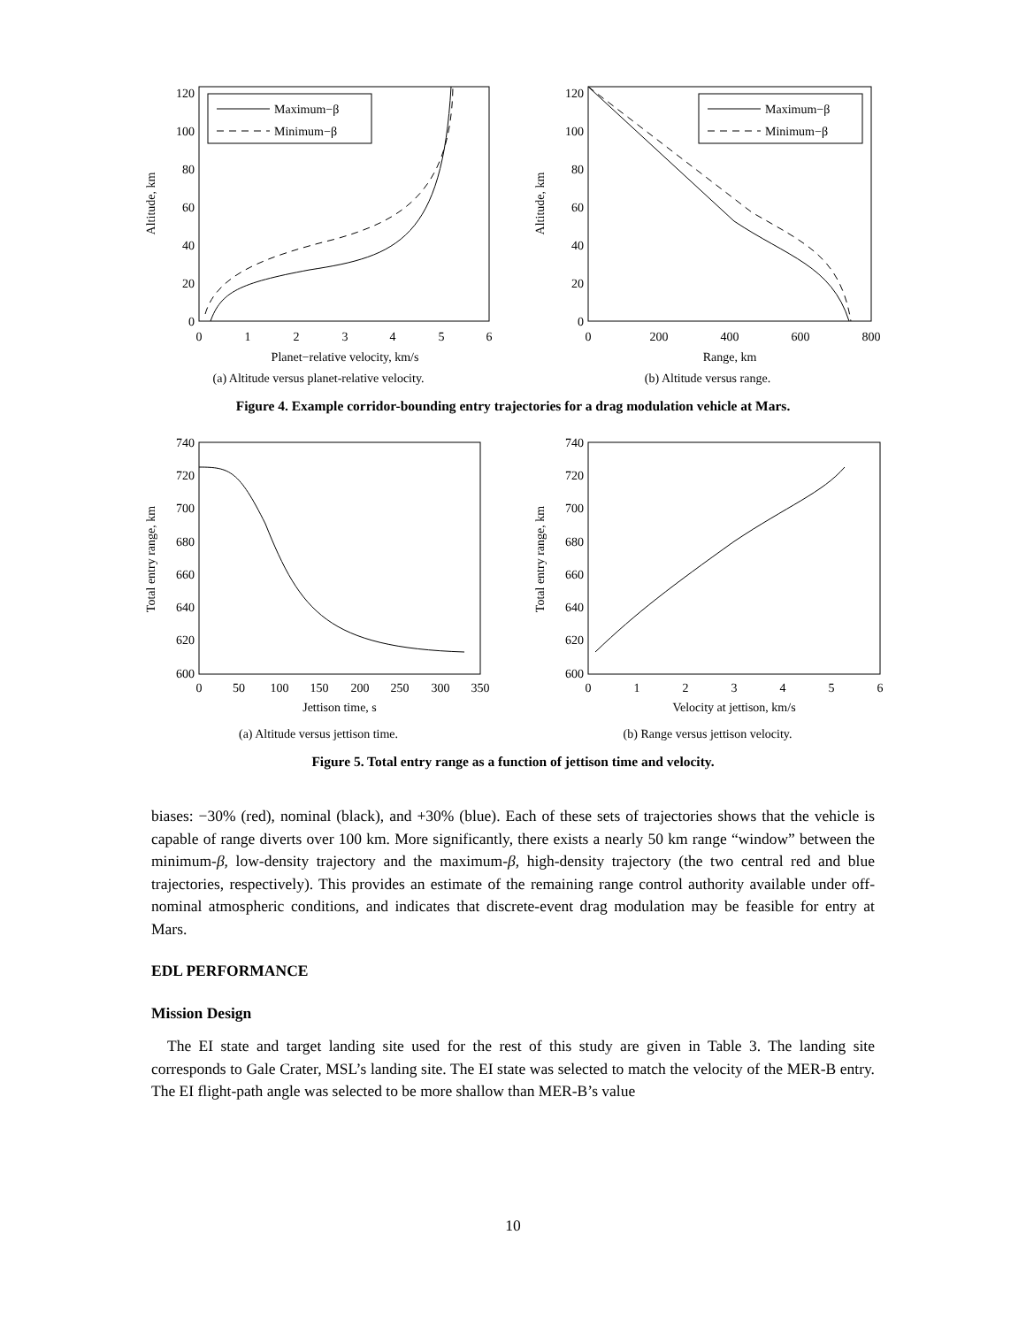120
100
80
60
40
20
0
0
1
2
3
4
5
6
Planet−relative velocity, km/s
Altitude, km
Maximum−β
Minimum−β
(a) Altitude versus planet-relative velocity.
120
100
80
60
40
20
0
0
200
400
600
800
Range, km
Altitude, km
Maximum−β
Minimum−β
(b) Altitude versus range.
Figure 4. Example corridor-bounding entry trajectories for a drag modulation vehicle at Mars.
740
720
700
680
660
640
620
600
0
50
100
150
200
250
300
350
Jettison time, s
Total entry range, km
(a) Altitude versus jettison time.
740
720
700
680
660
640
620
600
0
1
2
3
4
5
6
Velocity at jettison, km/s
Total entry range, km
(b) Range versus jettison velocity.
Figure 5. Total entry range as a function of jettison time and velocity.
biases: −30% (red), nominal (black), and +30% (blue). Each of these sets of trajectories shows that the vehicle is capable of range diverts over 100 km. More significantly, there exists a nearly 50 km range “window” between the minimum-β, low-density trajectory and the maximum-β, high-density trajectory (the two central red and blue trajectories, respectively). This provides an estimate of the remaining range control authority available under off-nominal atmospheric conditions, and indicates that discrete-event drag modulation may be feasible for entry at Mars.
EDL PERFORMANCE
Mission Design
The EI state and target landing site used for the rest of this study are given in Table 3. The landing site corresponds to Gale Crater, MSL’s landing site. The EI state was selected to match the velocity of the MER-B entry. The EI flight-path angle was selected to be more shallow than MER-B’s value
10